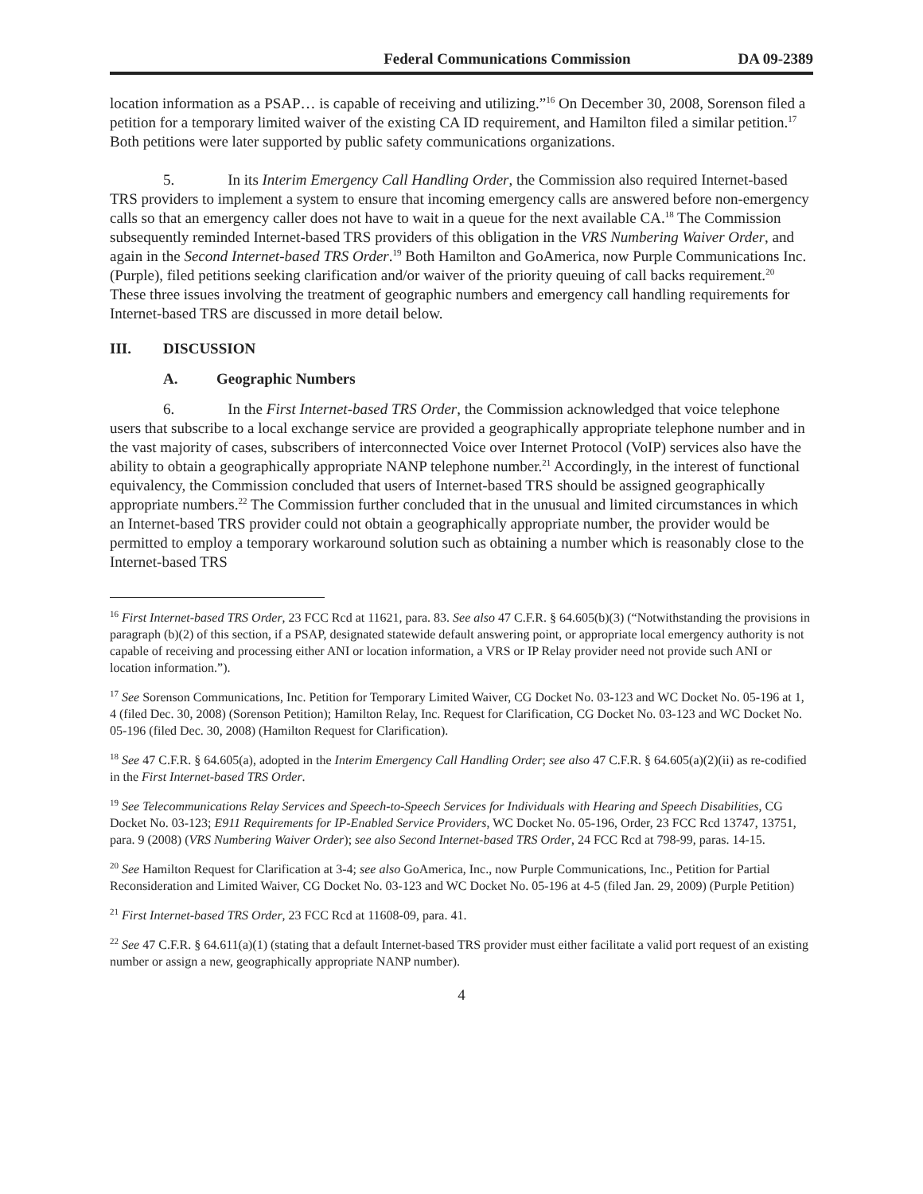Federal Communications Commission DA 09-2389
location information as a PSAP… is capable of receiving and utilizing.”<sup>16</sup> On December 30, 2008, Sorenson filed a petition for a temporary limited waiver of the existing CA ID requirement, and Hamilton filed a similar petition.<sup>17</sup> Both petitions were later supported by public safety communications organizations.
5. In its Interim Emergency Call Handling Order, the Commission also required Internet-based TRS providers to implement a system to ensure that incoming emergency calls are answered before non-emergency calls so that an emergency caller does not have to wait in a queue for the next available CA.<sup>18</sup> The Commission subsequently reminded Internet-based TRS providers of this obligation in the VRS Numbering Waiver Order, and again in the Second Internet-based TRS Order.<sup>19</sup> Both Hamilton and GoAmerica, now Purple Communications Inc. (Purple), filed petitions seeking clarification and/or waiver of the priority queuing of call backs requirement.<sup>20</sup> These three issues involving the treatment of geographic numbers and emergency call handling requirements for Internet-based TRS are discussed in more detail below.
III. DISCUSSION
A. Geographic Numbers
6. In the First Internet-based TRS Order, the Commission acknowledged that voice telephone users that subscribe to a local exchange service are provided a geographically appropriate telephone number and in the vast majority of cases, subscribers of interconnected Voice over Internet Protocol (VoIP) services also have the ability to obtain a geographically appropriate NANP telephone number.<sup>21</sup> Accordingly, in the interest of functional equivalency, the Commission concluded that users of Internet-based TRS should be assigned geographically appropriate numbers.<sup>22</sup> The Commission further concluded that in the unusual and limited circumstances in which an Internet-based TRS provider could not obtain a geographically appropriate number, the provider would be permitted to employ a temporary workaround solution such as obtaining a number which is reasonably close to the Internet-based TRS
<sup>16</sup> First Internet-based TRS Order, 23 FCC Rcd at 11621, para. 83. See also 47 C.F.R. § 64.605(b)(3) (“Notwithstanding the provisions in paragraph (b)(2) of this section, if a PSAP, designated statewide default answering point, or appropriate local emergency authority is not capable of receiving and processing either ANI or location information, a VRS or IP Relay provider need not provide such ANI or location information.”).
<sup>17</sup> See Sorenson Communications, Inc. Petition for Temporary Limited Waiver, CG Docket No. 03-123 and WC Docket No. 05-196 at 1, 4 (filed Dec. 30, 2008) (Sorenson Petition); Hamilton Relay, Inc. Request for Clarification, CG Docket No. 03-123 and WC Docket No. 05-196 (filed Dec. 30, 2008) (Hamilton Request for Clarification).
<sup>18</sup> See 47 C.F.R. § 64.605(a), adopted in the Interim Emergency Call Handling Order; see also 47 C.F.R. § 64.605(a)(2)(ii) as re-codified in the First Internet-based TRS Order.
<sup>19</sup> See Telecommunications Relay Services and Speech-to-Speech Services for Individuals with Hearing and Speech Disabilities, CG Docket No. 03-123; E911 Requirements for IP-Enabled Service Providers, WC Docket No. 05-196, Order, 23 FCC Rcd 13747, 13751, para. 9 (2008) (VRS Numbering Waiver Order); see also Second Internet-based TRS Order, 24 FCC Rcd at 798-99, paras. 14-15.
<sup>20</sup> See Hamilton Request for Clarification at 3-4; see also GoAmerica, Inc., now Purple Communications, Inc., Petition for Partial Reconsideration and Limited Waiver, CG Docket No. 03-123 and WC Docket No. 05-196 at 4-5 (filed Jan. 29, 2009) (Purple Petition)
<sup>21</sup> First Internet-based TRS Order, 23 FCC Rcd at 11608-09, para. 41.
<sup>22</sup> See 47 C.F.R. § 64.611(a)(1) (stating that a default Internet-based TRS provider must either facilitate a valid port request of an existing number or assign a new, geographically appropriate NANP number).
4